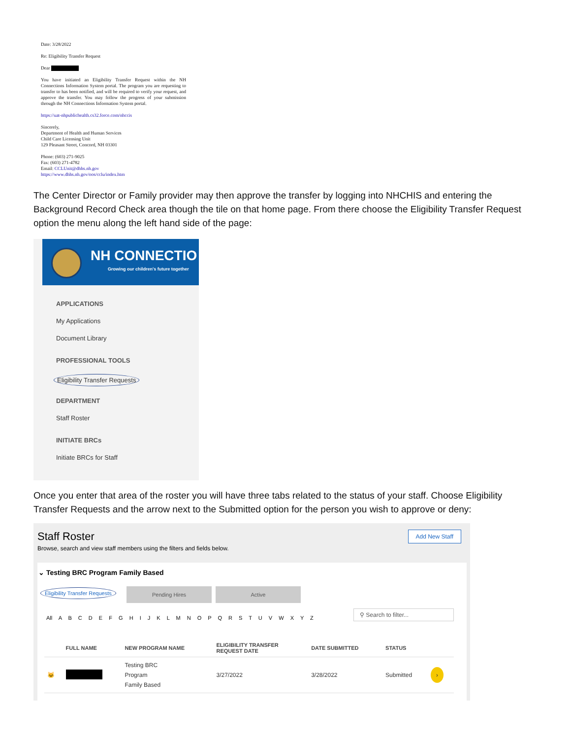Date: 3/28/2022
Re: Eligibility Transfer Request
Dear
You have initiated an Eligibility Transfer Request within the NH Connections Information System portal. The program you are requesting to transfer to has been notified, and will be required to verify your request, and approve the transfer. You may follow the progress of your submission through the NH Connections Information System portal.
https://uat-nhpublichealth.cs32.force.com/nhccis
Sincerely,
Department of Health and Human Services
Child Care Licensing Unit
129 Pleasant Street, Concord, NH 03301
Phone: (603) 271-9025
Fax: (603) 271-4782
Email: CCLUnit@dhhs.nh.gov
https://www.dhhs.nh.gov/oos/cclu/index.htm
The Center Director or Family provider may then approve the transfer by logging into NHCHIS and entering the Background Record Check area though the tile on that home page. From there choose the Eligibility Transfer Request option the menu along the left hand side of the page:
NH CONNECTIO
Growing our children's future together
APPLICATIONS
My Applications
Document Library
PROFESSIONAL TOOLS
Eligibility Transfer Requests
DEPARTMENT
Staff Roster
INITIATE BRCs
Initiate BRCs for Staff
Once you enter that area of the roster you will have three tabs related to the status of your staff. Choose Eligibility Transfer Requests and the arrow next to the Submitted option for the person you wish to approve or deny:
Staff Roster
Browse, search and view staff members using the filters and fields below.
Add New Staff
⌄ Testing BRC Program Family Based
Eligibility Transfer Requests Pending Hires Active
All A B C D E F G H I J K L M N O P Q R S T U V W X Y Z
⚲ Search to filter...
| | FULL NAME | NEW PROGRAM NAME | ELIGIBILITY TRANSFER REQUEST DATE | DATE SUBMITTED | STATUS | |
| --- | --- | --- | --- | --- | --- | --- |
| 🐱 | | Testing BRC Program Family Based | 3/27/2022 | 3/28/2022 | Submitted | › |